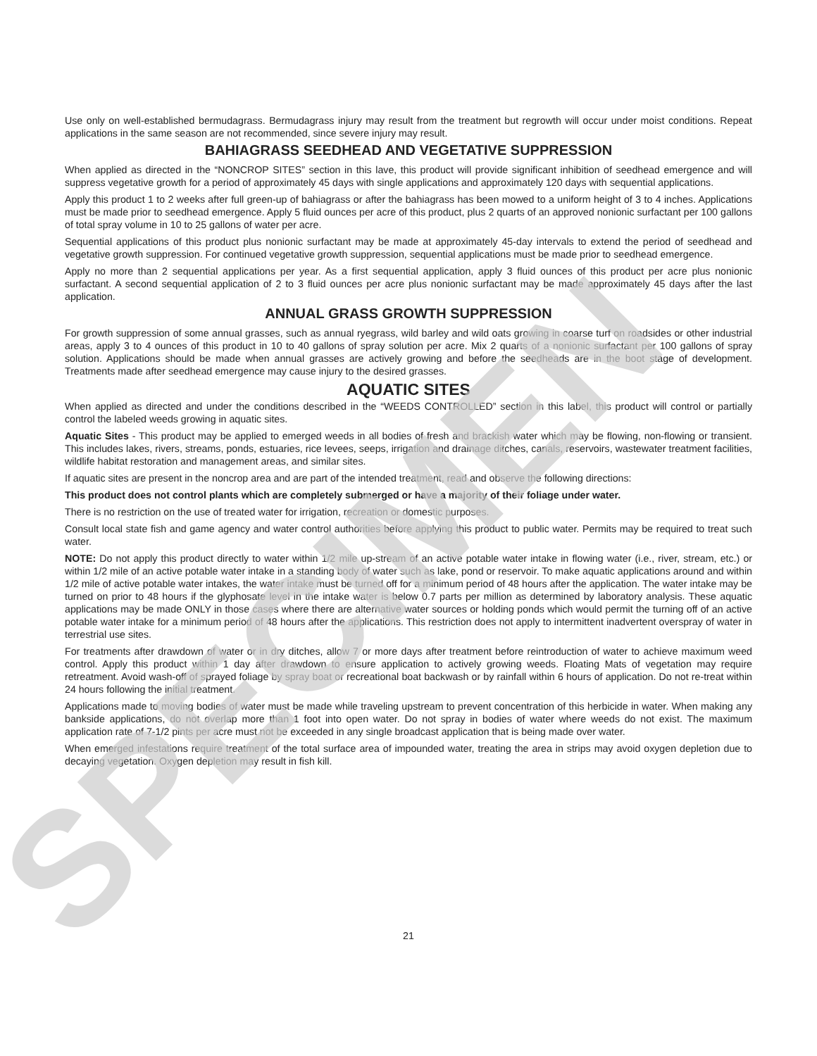Use only on well-established bermudagrass. Bermudagrass injury may result from the treatment but regrowth will occur under moist conditions. Repeat applications in the same season are not recommended, since severe injury may result.
BAHIAGRASS SEEDHEAD AND VEGETATIVE SUPPRESSION
When applied as directed in the “NONCROP SITES” section in this lave, this product will provide significant inhibition of seedhead emergence and will suppress vegetative growth for a period of approximately 45 days with single applications and approximately 120 days with sequential applications.
Apply this product 1 to 2 weeks after full green-up of bahiagrass or after the bahiagrass has been mowed to a uniform height of 3 to 4 inches. Applications must be made prior to seedhead emergence. Apply 5 fluid ounces per acre of this product, plus 2 quarts of an approved nonionic surfactant per 100 gallons of total spray volume in 10 to 25 gallons of water per acre.
Sequential applications of this product plus nonionic surfactant may be made at approximately 45-day intervals to extend the period of seedhead and vegetative growth suppression. For continued vegetative growth suppression, sequential applications must be made prior to seedhead emergence.
Apply no more than 2 sequential applications per year. As a first sequential application, apply 3 fluid ounces of this product per acre plus nonionic surfactant. A second sequential application of 2 to 3 fluid ounces per acre plus nonionic surfactant may be made approximately 45 days after the last application.
ANNUAL GRASS GROWTH SUPPRESSION
For growth suppression of some annual grasses, such as annual ryegrass, wild barley and wild oats growing in coarse turf on roadsides or other industrial areas, apply 3 to 4 ounces of this product in 10 to 40 gallons of spray solution per acre. Mix 2 quarts of a nonionic surfactant per 100 gallons of spray solution. Applications should be made when annual grasses are actively growing and before the seedheads are in the boot stage of development. Treatments made after seedhead emergence may cause injury to the desired grasses.
AQUATIC SITES
When applied as directed and under the conditions described in the “WEEDS CONTROLLED” section in this label, this product will control or partially control the labeled weeds growing in aquatic sites.
Aquatic Sites - This product may be applied to emerged weeds in all bodies of fresh and brackish water which may be flowing, non-flowing or transient. This includes lakes, rivers, streams, ponds, estuaries, rice levees, seeps, irrigation and drainage ditches, canals, reservoirs, wastewater treatment facilities, wildlife habitat restoration and management areas, and similar sites.
If aquatic sites are present in the noncrop area and are part of the intended treatment, read and observe the following directions:
This product does not control plants which are completely submerged or have a majority of their foliage under water.
There is no restriction on the use of treated water for irrigation, recreation or domestic purposes.
Consult local state fish and game agency and water control authorities before applying this product to public water. Permits may be required to treat such water.
NOTE: Do not apply this product directly to water within 1/2 mile up-stream of an active potable water intake in flowing water (i.e., river, stream, etc.) or within 1/2 mile of an active potable water intake in a standing body of water such as lake, pond or reservoir. To make aquatic applications around and within 1/2 mile of active potable water intakes, the water intake must be turned off for a minimum period of 48 hours after the application. The water intake may be turned on prior to 48 hours if the glyphosate level in the intake water is below 0.7 parts per million as determined by laboratory analysis. These aquatic applications may be made ONLY in those cases where there are alternative water sources or holding ponds which would permit the turning off of an active potable water intake for a minimum period of 48 hours after the applications. This restriction does not apply to intermittent inadvertent overspray of water in terrestrial use sites.
For treatments after drawdown of water or in dry ditches, allow 7 or more days after treatment before reintroduction of water to achieve maximum weed control. Apply this product within 1 day after drawdown to ensure application to actively growing weeds. Floating Mats of vegetation may require retreatment. Avoid wash-off of sprayed foliage by spray boat or recreational boat backwash or by rainfall within 6 hours of application. Do not re-treat within 24 hours following the initial treatment.
Applications made to moving bodies of water must be made while traveling upstream to prevent concentration of this herbicide in water. When making any bankside applications, do not overlap more than 1 foot into open water. Do not spray in bodies of water where weeds do not exist. The maximum application rate of 7-1/2 pints per acre must not be exceeded in any single broadcast application that is being made over water.
When emerged infestations require treatment of the total surface area of impounded water, treating the area in strips may avoid oxygen depletion due to decaying vegetation. Oxygen depletion may result in fish kill.
SPECIMEN 21